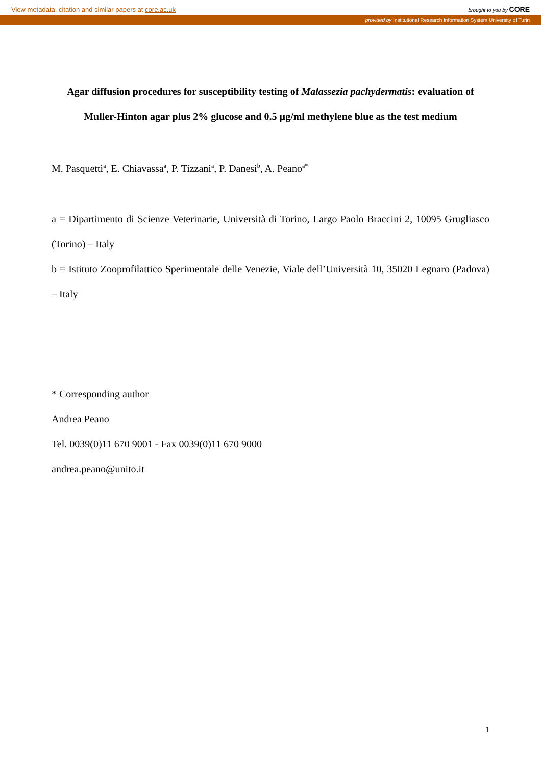View metadata, citation and similar papers at core.ac.uk brought to you by CORE
provided by Institutional Research Information System University of Turin
Agar diffusion procedures for susceptibility testing of Malassezia pachydermatis: evaluation of Muller-Hinton agar plus 2% glucose and 0.5 µg/ml methylene blue as the test medium
M. Pasquetti<sup>a</sup>, E. Chiavassa<sup>a</sup>, P. Tizzani<sup>a</sup>, P. Danesi<sup>b</sup>, A. Peano<sup>a*</sup>
a = Dipartimento di Scienze Veterinarie, Università di Torino, Largo Paolo Braccini 2, 10095 Grugliasco (Torino) – Italy
b = Istituto Zooprofilattico Sperimentale delle Venezie, Viale dell’Università 10, 35020 Legnaro (Padova) – Italy
* Corresponding author
Andrea Peano
Tel. 0039(0)11 670 9001 - Fax 0039(0)11 670 9000
andrea.peano@unito.it
1